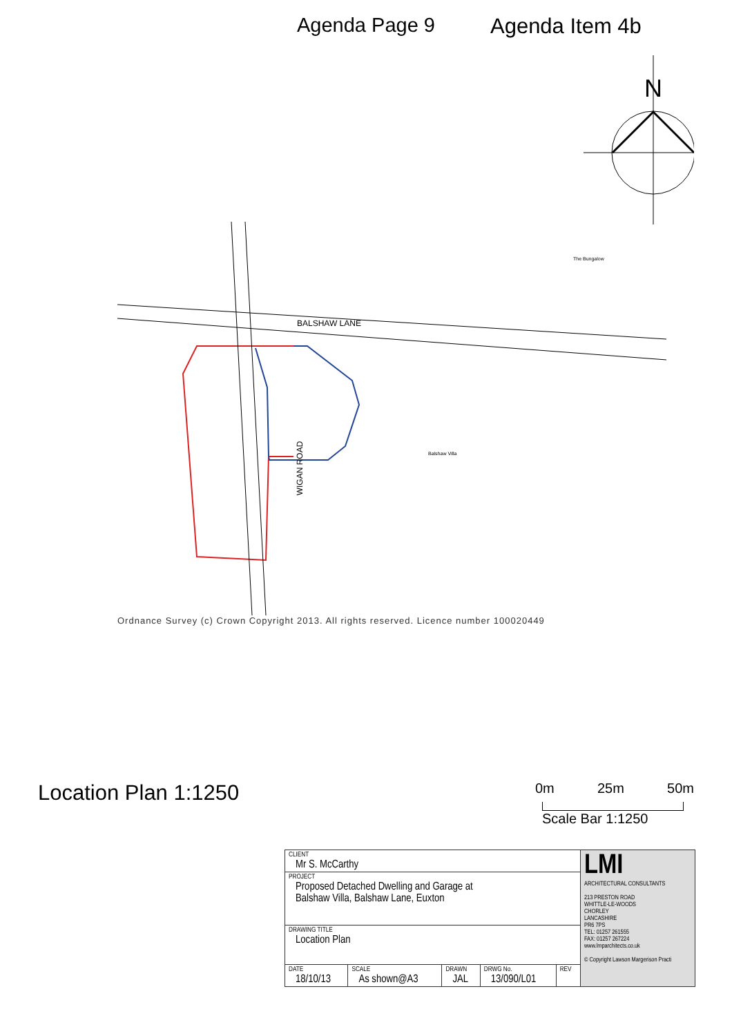Agenda Page 9 Agenda Item 4b
N
BALSHAW LANE
Balshaw Villa
The Bungalow
WIGAN ROAD
Ordnance Survey (c) Crown Copyright 2013. All rights reserved. Licence number 100020449
Location Plan 1:1250
0m 25m 50m
Scale Bar 1:1250
| CLIENT Mr S. McCarthy | | | | | LMI ARCHITECTURAL CONSULTANTS 213 PRESTON ROAD WHITTLE-LE-WOODS CHORLEY LANCASHIRE PR6 7PS TEL: 01257 261555 FAX: 01257 267224 www.lmparchitects.co.uk © Copyright Lawson Margerison Practi |
| PROJECT Proposed Detached Dwelling and Garage at Balshaw Villa, Balshaw Lane, Euxton | | | | | |
| DRAWING TITLE Location Plan | | | | | |
| DATE 18/10/13 | SCALE As shown@A3 | DRAWN JAL | DRWG No. 13/090/L01 | REV | |